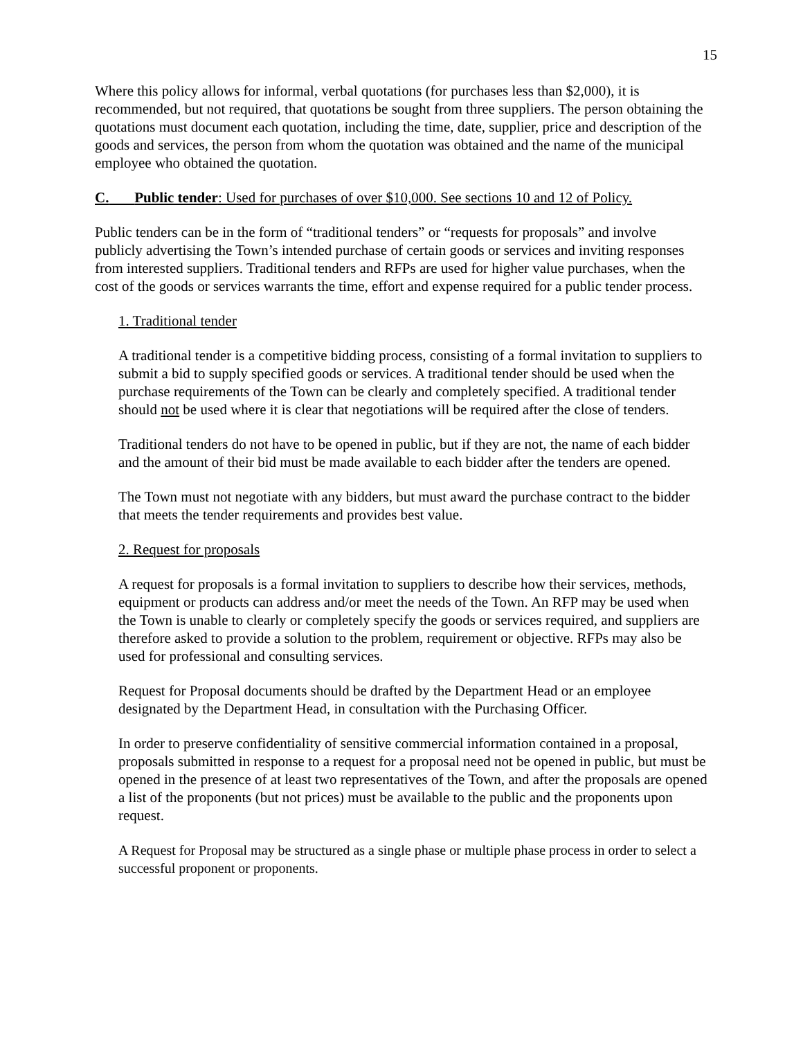15
Where this policy allows for informal, verbal quotations (for purchases less than $2,000), it is recommended, but not required, that quotations be sought from three suppliers. The person obtaining the quotations must document each quotation, including the time, date, supplier, price and description of the goods and services, the person from whom the quotation was obtained and the name of the municipal employee who obtained the quotation.
C. Public tender: Used for purchases of over $10,000. See sections 10 and 12 of Policy.
Public tenders can be in the form of “traditional tenders” or “requests for proposals” and involve publicly advertising the Town’s intended purchase of certain goods or services and inviting responses from interested suppliers. Traditional tenders and RFPs are used for higher value purchases, when the cost of the goods or services warrants the time, effort and expense required for a public tender process.
1. Traditional tender
A traditional tender is a competitive bidding process, consisting of a formal invitation to suppliers to submit a bid to supply specified goods or services. A traditional tender should be used when the purchase requirements of the Town can be clearly and completely specified. A traditional tender should not be used where it is clear that negotiations will be required after the close of tenders.
Traditional tenders do not have to be opened in public, but if they are not, the name of each bidder and the amount of their bid must be made available to each bidder after the tenders are opened.
The Town must not negotiate with any bidders, but must award the purchase contract to the bidder that meets the tender requirements and provides best value.
2. Request for proposals
A request for proposals is a formal invitation to suppliers to describe how their services, methods, equipment or products can address and/or meet the needs of the Town. An RFP may be used when the Town is unable to clearly or completely specify the goods or services required, and suppliers are therefore asked to provide a solution to the problem, requirement or objective. RFPs may also be used for professional and consulting services.
Request for Proposal documents should be drafted by the Department Head or an employee designated by the Department Head, in consultation with the Purchasing Officer.
In order to preserve confidentiality of sensitive commercial information contained in a proposal, proposals submitted in response to a request for a proposal need not be opened in public, but must be opened in the presence of at least two representatives of the Town, and after the proposals are opened a list of the proponents (but not prices) must be available to the public and the proponents upon request.
A Request for Proposal may be structured as a single phase or multiple phase process in order to select a successful proponent or proponents.